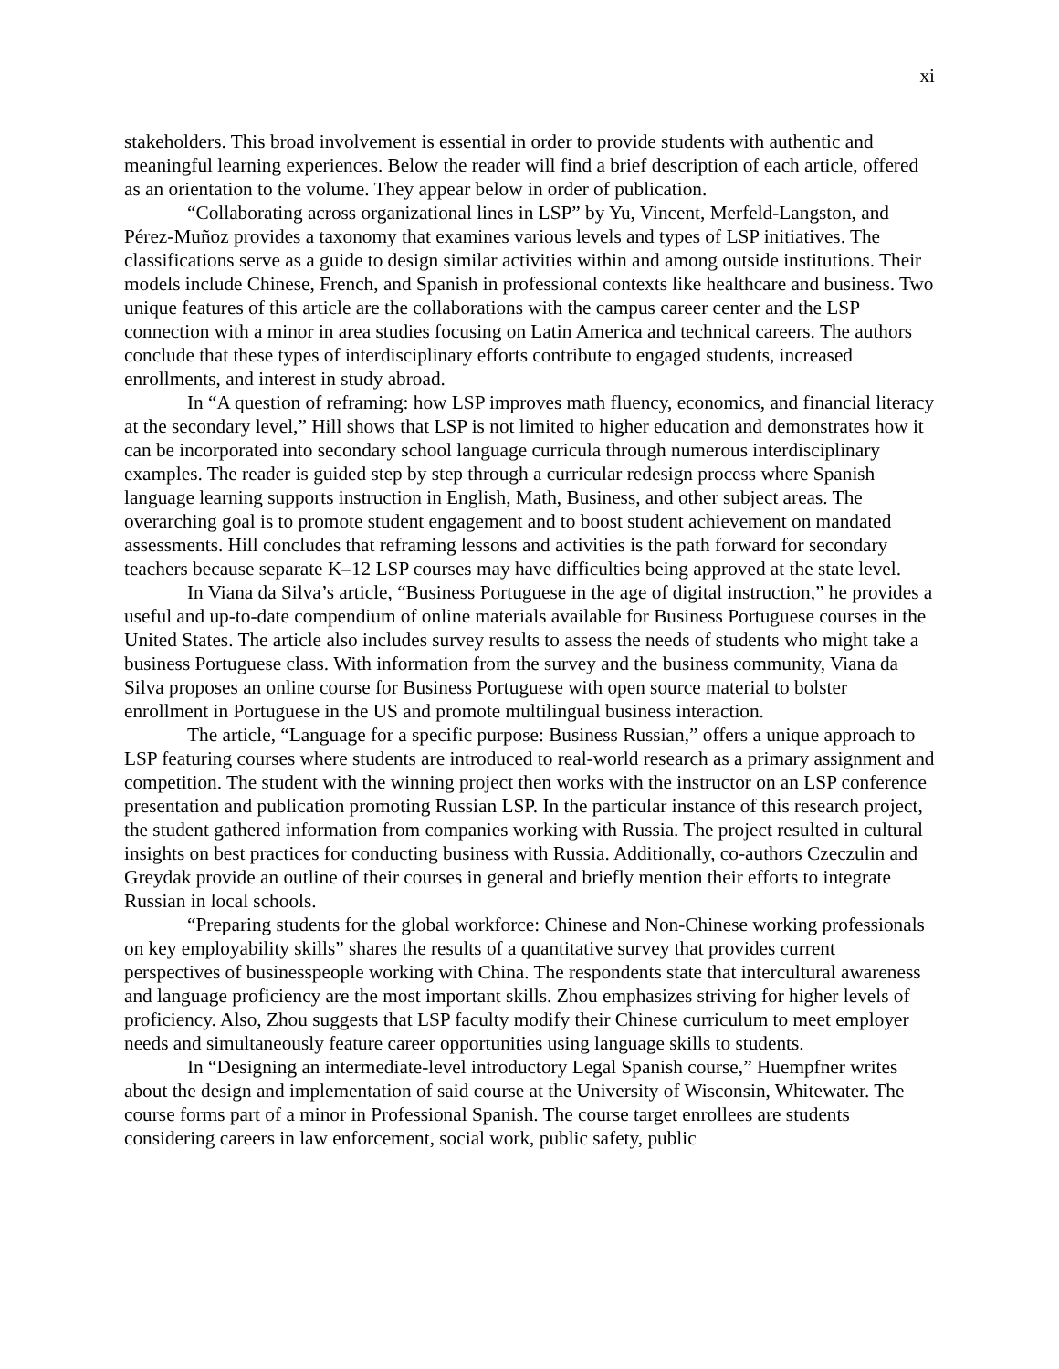xi
stakeholders. This broad involvement is essential in order to provide students with authentic and meaningful learning experiences. Below the reader will find a brief description of each article, offered as an orientation to the volume. They appear below in order of publication.
“Collaborating across organizational lines in LSP” by Yu, Vincent, Merfeld-Langston, and Pérez-Muñoz provides a taxonomy that examines various levels and types of LSP initiatives. The classifications serve as a guide to design similar activities within and among outside institutions. Their models include Chinese, French, and Spanish in professional contexts like healthcare and business. Two unique features of this article are the collaborations with the campus career center and the LSP connection with a minor in area studies focusing on Latin America and technical careers. The authors conclude that these types of interdisciplinary efforts contribute to engaged students, increased enrollments, and interest in study abroad.
In “A question of reframing: how LSP improves math fluency, economics, and financial literacy at the secondary level,” Hill shows that LSP is not limited to higher education and demonstrates how it can be incorporated into secondary school language curricula through numerous interdisciplinary examples. The reader is guided step by step through a curricular redesign process where Spanish language learning supports instruction in English, Math, Business, and other subject areas. The overarching goal is to promote student engagement and to boost student achievement on mandated assessments. Hill concludes that reframing lessons and activities is the path forward for secondary teachers because separate K–12 LSP courses may have difficulties being approved at the state level.
In Viana da Silva’s article, “Business Portuguese in the age of digital instruction,” he provides a useful and up-to-date compendium of online materials available for Business Portuguese courses in the United States. The article also includes survey results to assess the needs of students who might take a business Portuguese class. With information from the survey and the business community, Viana da Silva proposes an online course for Business Portuguese with open source material to bolster enrollment in Portuguese in the US and promote multilingual business interaction.
The article, “Language for a specific purpose: Business Russian,” offers a unique approach to LSP featuring courses where students are introduced to real-world research as a primary assignment and competition. The student with the winning project then works with the instructor on an LSP conference presentation and publication promoting Russian LSP. In the particular instance of this research project, the student gathered information from companies working with Russia. The project resulted in cultural insights on best practices for conducting business with Russia. Additionally, co-authors Czeczulin and Greydak provide an outline of their courses in general and briefly mention their efforts to integrate Russian in local schools.
“Preparing students for the global workforce: Chinese and Non-Chinese working professionals on key employability skills” shares the results of a quantitative survey that provides current perspectives of businesspeople working with China. The respondents state that intercultural awareness and language proficiency are the most important skills. Zhou emphasizes striving for higher levels of proficiency. Also, Zhou suggests that LSP faculty modify their Chinese curriculum to meet employer needs and simultaneously feature career opportunities using language skills to students.
In “Designing an intermediate-level introductory Legal Spanish course,” Huempfner writes about the design and implementation of said course at the University of Wisconsin, Whitewater. The course forms part of a minor in Professional Spanish. The course target enrollees are students considering careers in law enforcement, social work, public safety, public